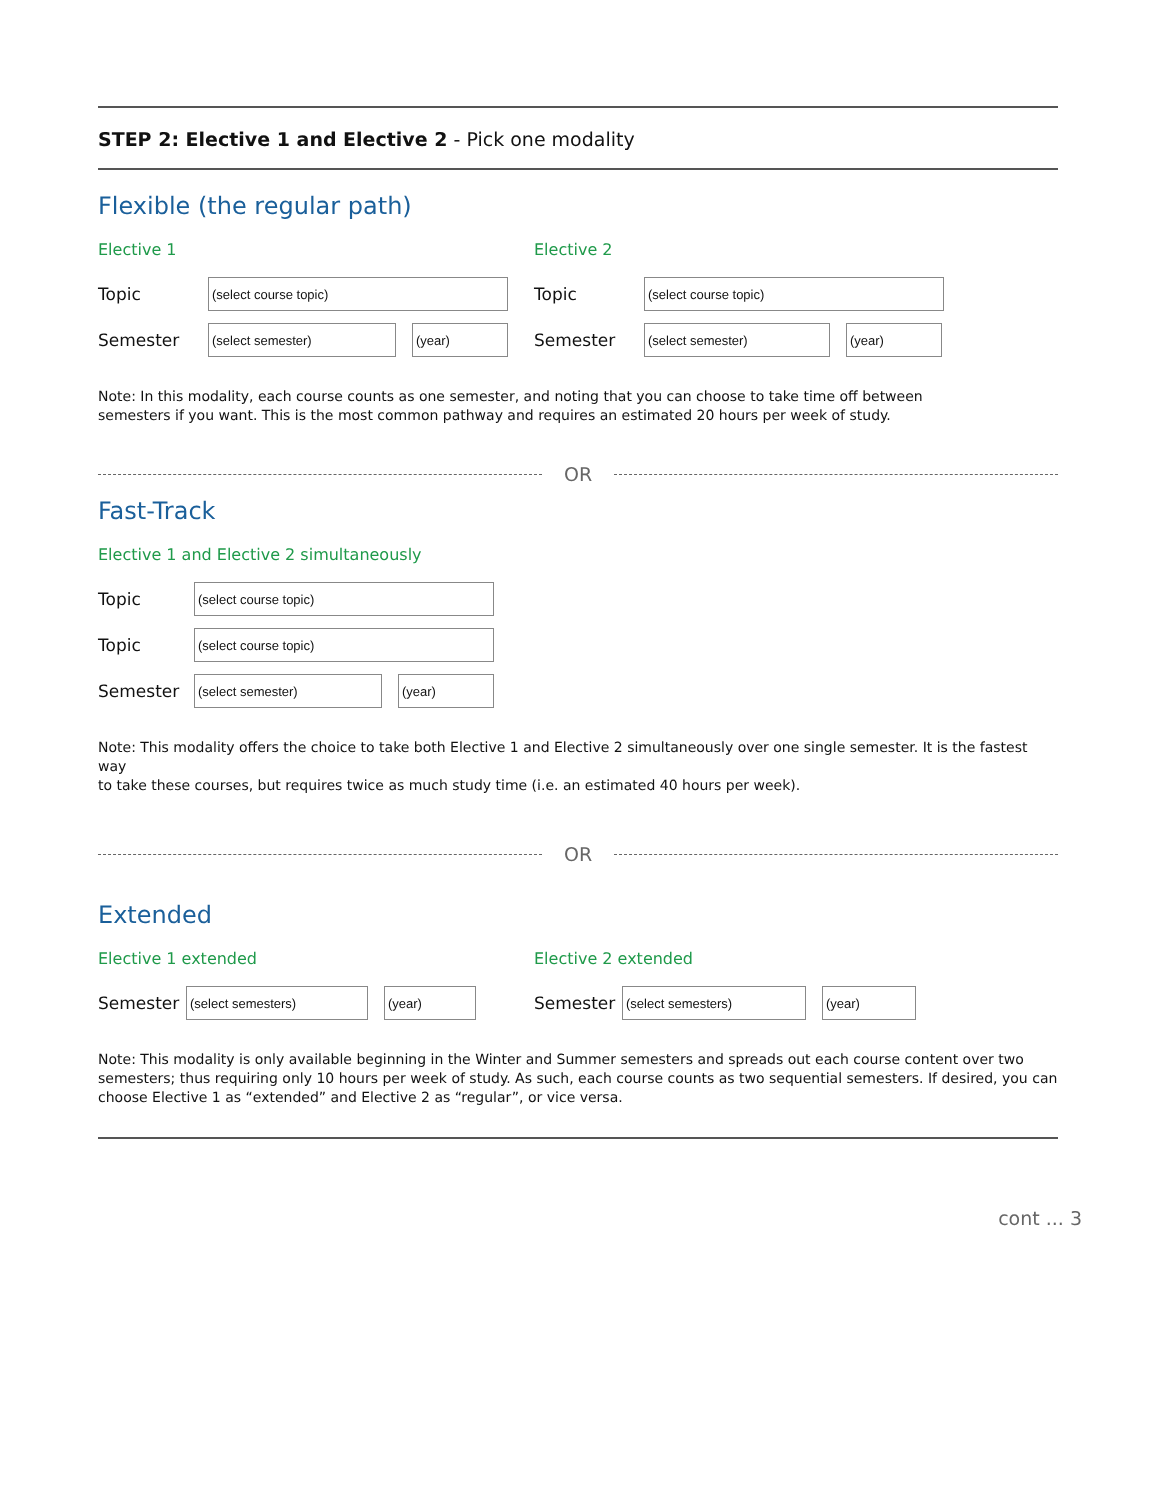STEP 2: Elective 1 and Elective 2 - Pick one modality
Flexible (the regular path)
Elective 1
Topic
(select course topic)
Semester
(select semester) (year)
Elective 2
Topic
(select course topic)
Semester
(select semester) (year)
Note: In this modality, each course counts as one semester, and noting that you can choose to take time off between
semesters if you want. This is the most common pathway and requires an estimated 20 hours per week of study.
OR
Fast-Track
Elective 1 and Elective 2 simultaneously
Topic
(select course topic)
Topic
(select course topic)
Semester
(select semester) (year)
Note: This modality offers the choice to take both Elective 1 and Elective 2 simultaneously over one single semester. It is the fastest way
to take these courses, but requires twice as much study time (i.e. an estimated 40 hours per week).
OR
Extended
Elective 1 extended
Semester
(select semesters) (year)
Elective 2 extended
Semester
(select semesters) (year)
Note: This modality is only available beginning in the Winter and Summer semesters and spreads out each course content over two
semesters; thus requiring only 10 hours per week of study. As such, each course counts as two sequential semesters. If desired, you can
choose Elective 1 as “extended” and Elective 2 as “regular”, or vice versa.
cont ... 3